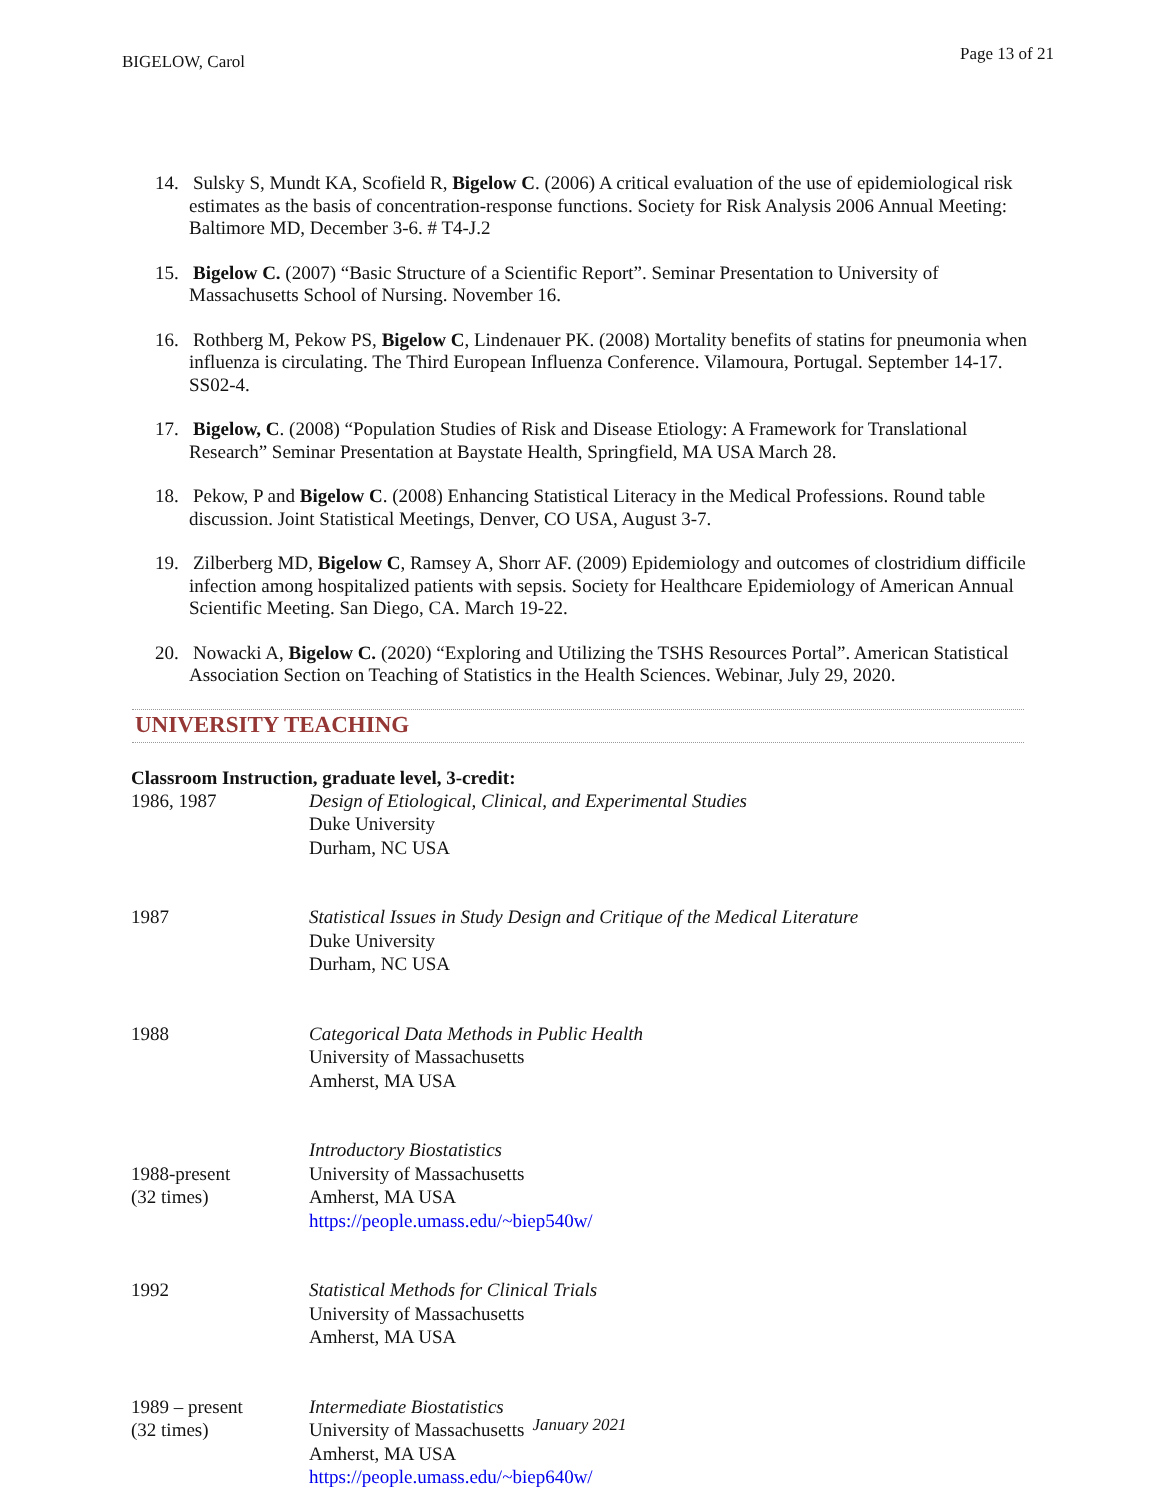BIGELOW, Carol Page 13 of 21
14. Sulsky S, Mundt KA, Scofield R, Bigelow C. (2006) A critical evaluation of the use of epidemiological risk estimates as the basis of concentration-response functions. Society for Risk Analysis 2006 Annual Meeting: Baltimore MD, December 3-6. # T4-J.2
15. Bigelow C. (2007) “Basic Structure of a Scientific Report”. Seminar Presentation to University of Massachusetts School of Nursing. November 16.
16. Rothberg M, Pekow PS, Bigelow C, Lindenauer PK. (2008) Mortality benefits of statins for pneumonia when influenza is circulating. The Third European Influenza Conference. Vilamoura, Portugal. September 14-17. SS02-4.
17. Bigelow, C. (2008) “Population Studies of Risk and Disease Etiology: A Framework for Translational Research” Seminar Presentation at Baystate Health, Springfield, MA USA March 28.
18. Pekow, P and Bigelow C. (2008) Enhancing Statistical Literacy in the Medical Professions. Round table discussion. Joint Statistical Meetings, Denver, CO USA, August 3-7.
19. Zilberberg MD, Bigelow C, Ramsey A, Shorr AF. (2009) Epidemiology and outcomes of clostridium difficile infection among hospitalized patients with sepsis. Society for Healthcare Epidemiology of American Annual Scientific Meeting. San Diego, CA. March 19-22.
20. Nowacki A, Bigelow C. (2020) “Exploring and Utilizing the TSHS Resources Portal”. American Statistical Association Section on Teaching of Statistics in the Health Sciences. Webinar, July 29, 2020.
UNIVERSITY TEACHING
Classroom Instruction, graduate level, 3-credit:
1986, 1987 Design of Etiological, Clinical, and Experimental Studies
Duke University
Durham, NC USA
1987 Statistical Issues in Study Design and Critique of the Medical Literature
Duke University
Durham, NC USA
1988 Categorical Data Methods in Public Health
University of Massachusetts
Amherst, MA USA
1988-present
(32 times)
Introductory Biostatistics
University of Massachusetts
Amherst, MA USA
https://people.umass.edu/~biep540w/
1992 Statistical Methods for Clinical Trials
University of Massachusetts
Amherst, MA USA
1989 – present
(32 times)
Intermediate Biostatistics
University of Massachusetts
Amherst, MA USA
https://people.umass.edu/~biep640w/
January 2021